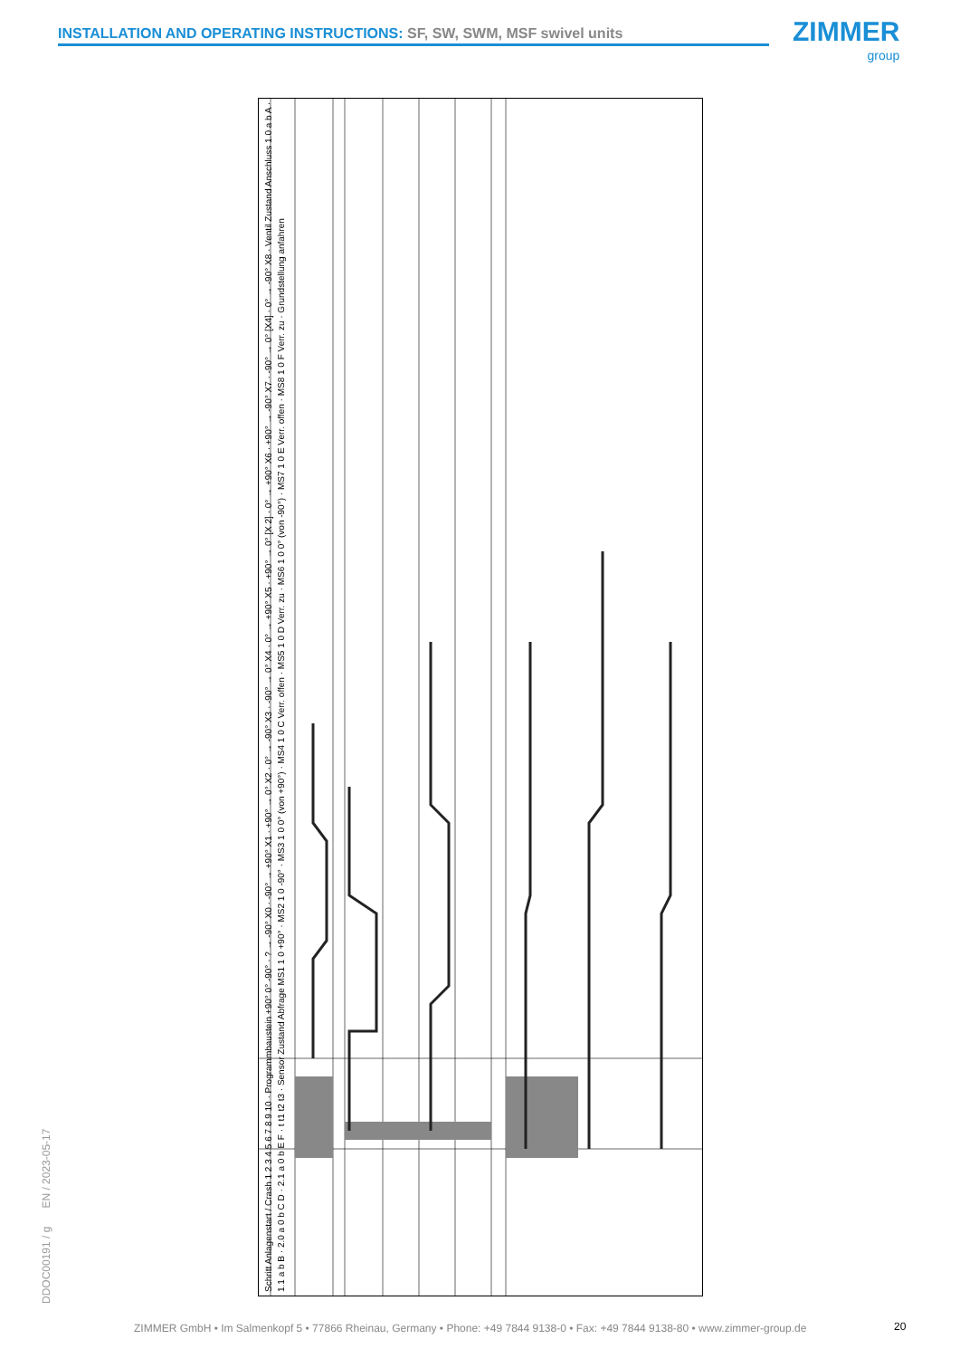INSTALLATION AND OPERATING INSTRUCTIONS: SF, SW, SWM, MSF swivel units ZIMMER
group
DDOC00191 / g EN / 2023-05-17
Schritt Anlagenstart / Crash 1 2 3 4 5 6 7 8 9 10 · Programmbaustein +90° 0° -90° · ? → -90° X0 · -90° → +90° X1 · +90° → 0° X2 · 0° → -90° X3 · -90° → 0° X4 · 0° → +90° X5 · +90° → 0° [X 2] · 0° → +90° X6 · +90° → -90° X7 · -90° → 0° [X4] · 0° → -90° X8 · Ventil Zustand Anschluss 1.0 a b A · 1.1 a b B · 2.0 a 0 b C D · 2.1 a 0 b E F · t t1 t2 t3 · Sensor Zustand Abfrage MS1 1 0 +90° · MS2 1 0 -90° · MS3 1 0 0° (von +90°) · MS4 1 0 C Verr. offen · MS5 1 0 D Verr. zu · MS6 1 0 0° (von -90°) · MS7 1 0 E Verr. offen · MS8 1 0 F Verr. zu · Grundstellung anfahren
ZIMMER GmbH • Im Salmenkopf 5 • 77866 Rheinau, Germany • Phone: +49 7844 9138-0 • Fax: +49 7844 9138-80 • www.zimmer-group.de
20